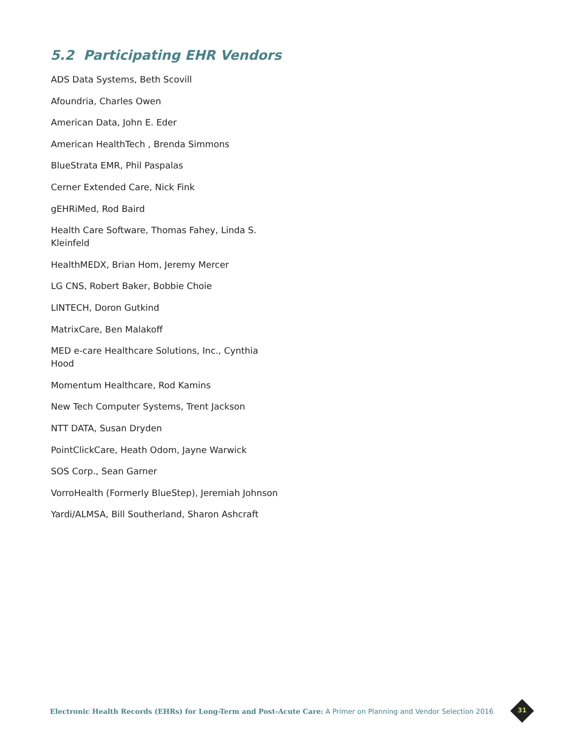5.2 Participating EHR Vendors
ADS Data Systems, Beth Scovill
Afoundria, Charles Owen
American Data, John E. Eder
American HealthTech , Brenda Simmons
BlueStrata EMR, Phil Paspalas
Cerner Extended Care, Nick Fink
gEHRiMed, Rod Baird
Health Care Software, Thomas Fahey, Linda S. Kleinfeld
HealthMEDX, Brian Hom, Jeremy Mercer
LG CNS, Robert Baker, Bobbie Choie
LINTECH, Doron Gutkind
MatrixCare, Ben Malakoff
MED e-care Healthcare Solutions, Inc., Cynthia Hood
Momentum Healthcare, Rod Kamins
New Tech Computer Systems, Trent Jackson
NTT DATA, Susan Dryden
PointClickCare, Heath Odom, Jayne Warwick
SOS Corp., Sean Garner
VorroHealth (Formerly BlueStep), Jeremiah Johnson
Yardi/ALMSA, Bill Southerland, Sharon Ashcraft
Electronic Health Records (EHRs) for Long-Term and Post-Acute Care: A Primer on Planning and Vendor Selection 2016
31